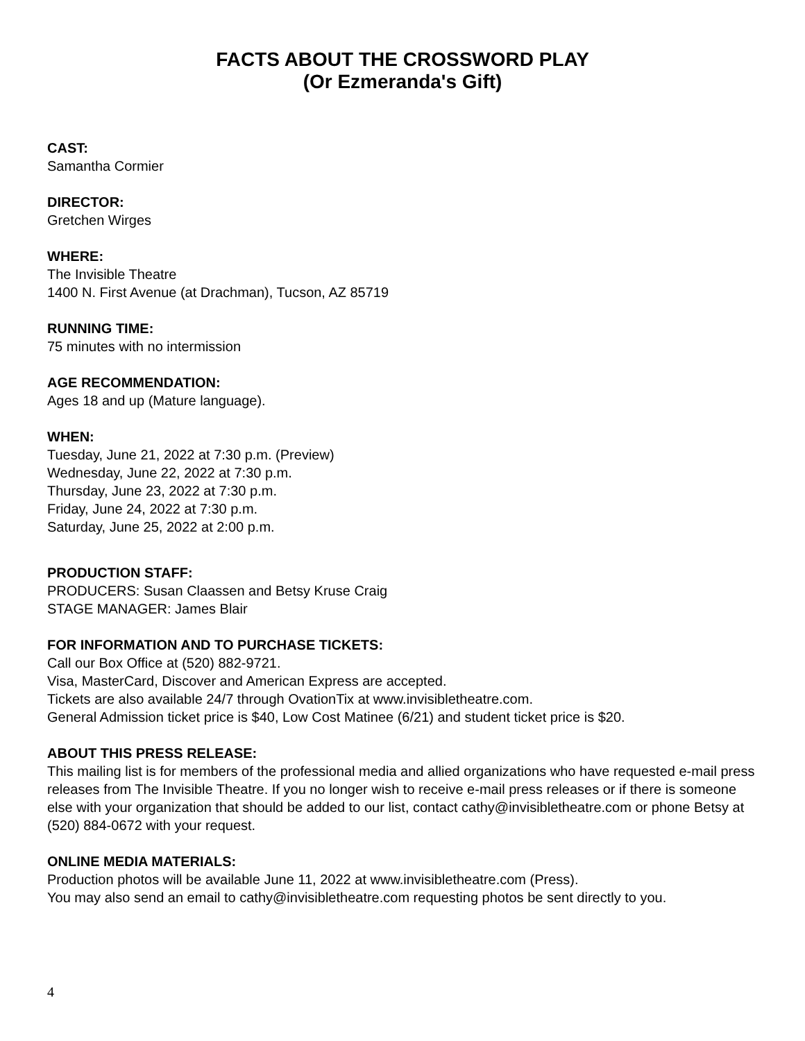FACTS ABOUT THE CROSSWORD PLAY
(Or Ezmeranda's Gift)
CAST:
Samantha Cormier
DIRECTOR:
Gretchen Wirges
WHERE:
The Invisible Theatre
1400 N. First Avenue (at Drachman), Tucson, AZ 85719
RUNNING TIME:
75 minutes with no intermission
AGE RECOMMENDATION:
Ages 18 and up (Mature language).
WHEN:
Tuesday, June 21, 2022 at 7:30 p.m. (Preview)
Wednesday, June 22, 2022 at 7:30 p.m.
Thursday, June 23, 2022 at 7:30 p.m.
Friday, June 24, 2022 at 7:30 p.m.
Saturday, June 25, 2022 at 2:00 p.m.
PRODUCTION STAFF:
PRODUCERS: Susan Claassen and Betsy Kruse Craig
STAGE MANAGER: James Blair
FOR INFORMATION AND TO PURCHASE TICKETS:
Call our Box Office at (520) 882-9721.
Visa, MasterCard, Discover and American Express are accepted.
Tickets are also available 24/7 through OvationTix at www.invisibletheatre.com.
General Admission ticket price is $40, Low Cost Matinee (6/21) and student ticket price is $20.
ABOUT THIS PRESS RELEASE:
This mailing list is for members of the professional media and allied organizations who have requested e-mail press releases from The Invisible Theatre. If you no longer wish to receive e-mail press releases or if there is someone else with your organization that should be added to our list, contact cathy@invisibletheatre.com or phone Betsy at (520) 884-0672 with your request.
ONLINE MEDIA MATERIALS:
Production photos will be available June 11, 2022 at www.invisibletheatre.com (Press).
You may also send an email to cathy@invisibletheatre.com requesting photos be sent directly to you.
4